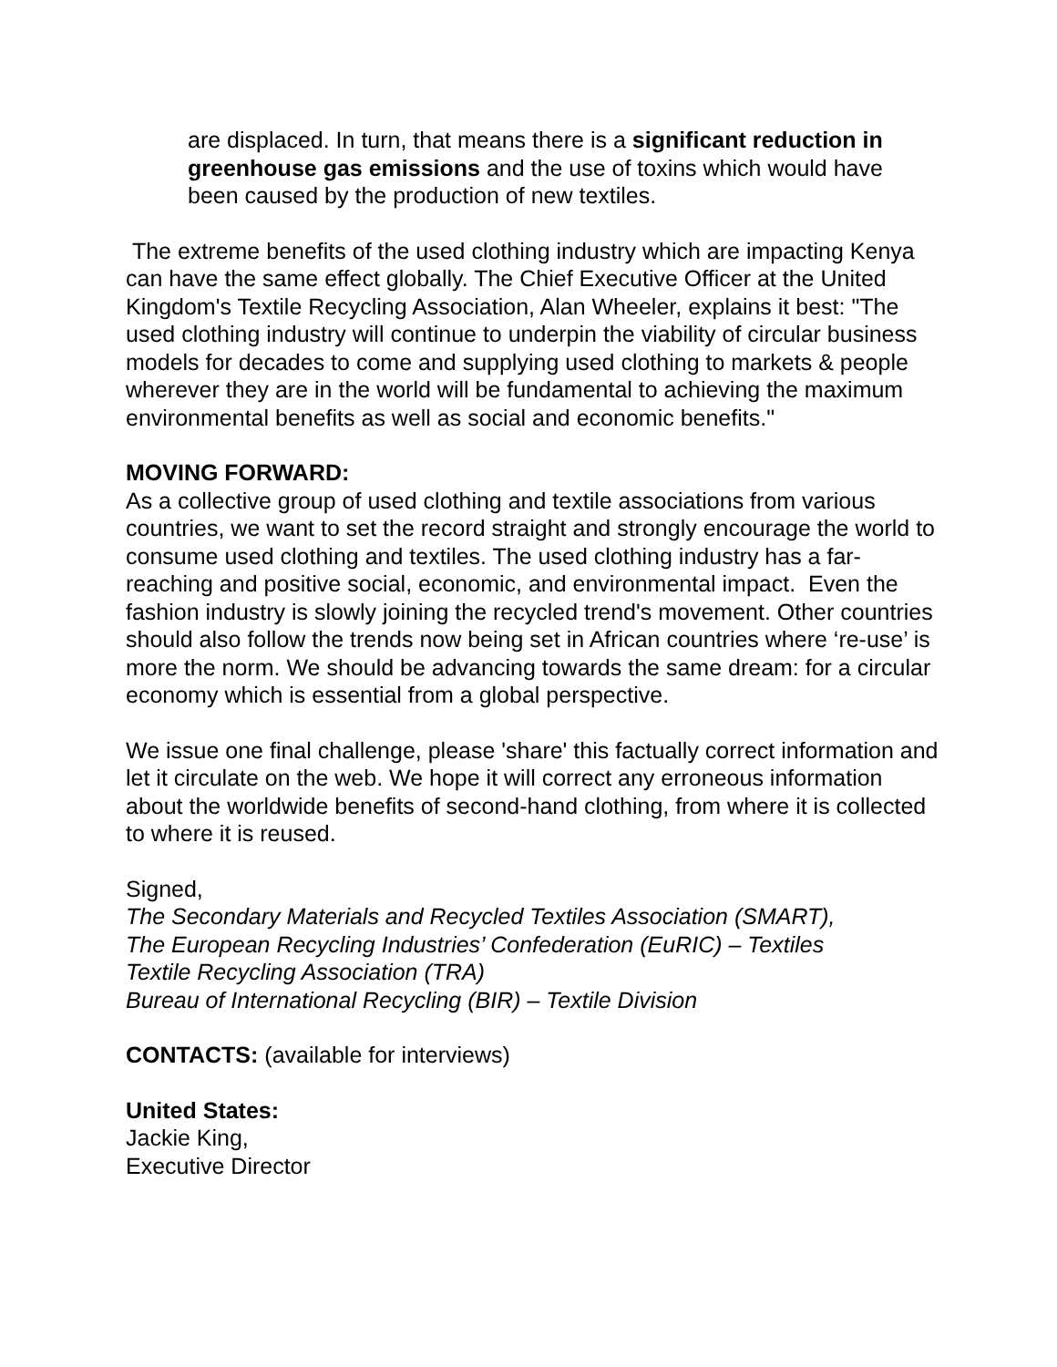are displaced. In turn, that means there is a significant reduction in greenhouse gas emissions and the use of toxins which would have been caused by the production of new textiles.
The extreme benefits of the used clothing industry which are impacting Kenya can have the same effect globally. The Chief Executive Officer at the United Kingdom's Textile Recycling Association, Alan Wheeler, explains it best: "The used clothing industry will continue to underpin the viability of circular business models for decades to come and supplying used clothing to markets & people wherever they are in the world will be fundamental to achieving the maximum environmental benefits as well as social and economic benefits."
MOVING FORWARD:
As a collective group of used clothing and textile associations from various countries, we want to set the record straight and strongly encourage the world to consume used clothing and textiles. The used clothing industry has a far-reaching and positive social, economic, and environmental impact. Even the fashion industry is slowly joining the recycled trend's movement. Other countries should also follow the trends now being set in African countries where ‘re-use’ is more the norm. We should be advancing towards the same dream: for a circular economy which is essential from a global perspective.
We issue one final challenge, please 'share' this factually correct information and let it circulate on the web. We hope it will correct any erroneous information about the worldwide benefits of second-hand clothing, from where it is collected to where it is reused.
Signed,
The Secondary Materials and Recycled Textiles Association (SMART),
The European Recycling Industries’ Confederation (EuRIC) – Textiles
Textile Recycling Association (TRA)
Bureau of International Recycling (BIR) – Textile Division
CONTACTS: (available for interviews)
United States:
Jackie King,
Executive Director